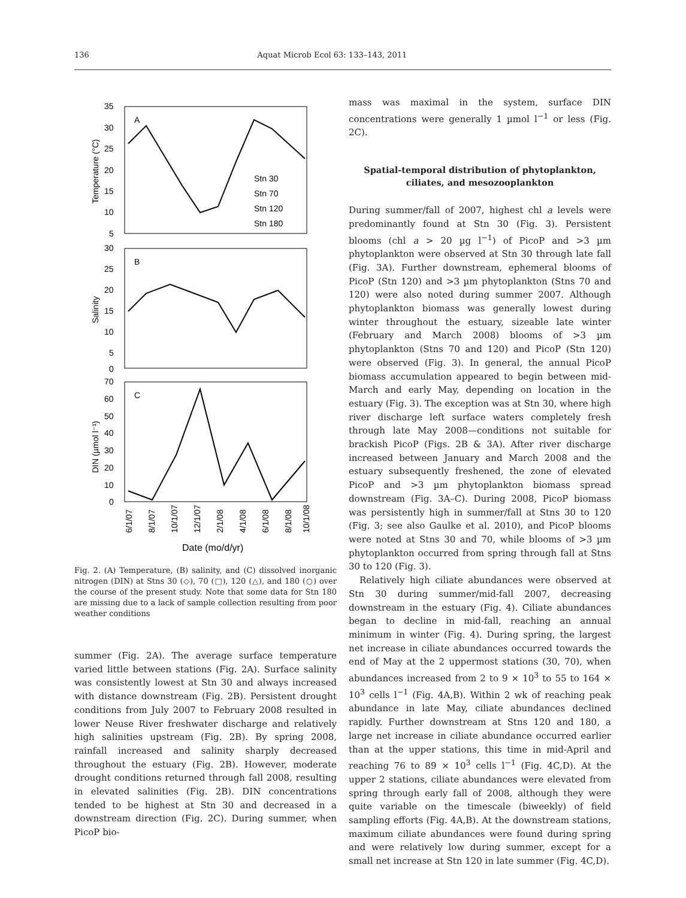136 Aquat Microb Ecol 63: 133–143, 2011
A
B
C
35
30
25
20
15
10
5
30
25
20
15
10
5
0
70
60
50
40
30
20
10
0
Temperature (°C)
Salinity
DIN (µmol l⁻¹)
Stn 30
Stn 70
Stn 120
Stn 180
6/1/07
8/1/07
10/1/07
12/1/07
2/1/08
4/1/08
6/1/08
8/1/08
10/1/08
Date (mo/d/yr)
Fig. 2. (A) Temperature, (B) salinity, and (C) dissolved inorganic nitrogen (DIN) at Stns 30 (◇), 70 (□), 120 (△), and 180 (○) over the course of the present study. Note that some data for Stn 180 are missing due to a lack of sample collection resulting from poor weather conditions
summer (Fig. 2A). The average surface temperature varied little between stations (Fig. 2A). Surface salinity was consistently lowest at Stn 30 and always increased with distance downstream (Fig. 2B). Persistent drought conditions from July 2007 to February 2008 resulted in lower Neuse River freshwater discharge and relatively high salinities upstream (Fig. 2B). By spring 2008, rainfall increased and salinity sharply decreased throughout the estuary (Fig. 2B). However, moderate drought conditions returned through fall 2008, resulting in elevated salinities (Fig. 2B). DIN concentrations tended to be highest at Stn 30 and decreased in a downstream direction (Fig. 2C). During summer, when PicoP bio-
mass was maximal in the system, surface DIN concentrations were generally 1 µmol l<sup>−1</sup> or less (Fig. 2C).
Spatial-temporal distribution of phytoplankton, ciliates, and mesozooplankton
During summer/fall of 2007, highest chl a levels were predominantly found at Stn 30 (Fig. 3). Persistent blooms (chl a > 20 µg l<sup>−1</sup>) of PicoP and >3 µm phytoplankton were observed at Stn 30 through late fall (Fig. 3A). Further downstream, ephemeral blooms of PicoP (Stn 120) and >3 µm phytoplankton (Stns 70 and 120) were also noted during summer 2007. Although phytoplankton biomass was generally lowest during winter throughout the estuary, sizeable late winter (February and March 2008) blooms of >3 µm phytoplankton (Stns 70 and 120) and PicoP (Stn 120) were observed (Fig. 3). In general, the annual PicoP biomass accumulation appeared to begin between mid-March and early May, depending on location in the estuary (Fig. 3). The exception was at Stn 30, where high river discharge left surface waters completely fresh through late May 2008—conditions not suitable for brackish PicoP (Figs. 2B & 3A). After river discharge increased between January and March 2008 and the estuary subsequently freshened, the zone of elevated PicoP and >3 µm phytoplankton biomass spread downstream (Fig. 3A–C). During 2008, PicoP biomass was persistently high in summer/fall at Stns 30 to 120 (Fig. 3; see also Gaulke et al. 2010), and PicoP blooms were noted at Stns 30 and 70, while blooms of >3 µm phytoplankton occurred from spring through fall at Stns 30 to 120 (Fig. 3).
Relatively high ciliate abundances were observed at Stn 30 during summer/mid-fall 2007, decreasing downstream in the estuary (Fig. 4). Ciliate abundances began to decline in mid-fall, reaching an annual minimum in winter (Fig. 4). During spring, the largest net increase in ciliate abundances occurred towards the end of May at the 2 uppermost stations (30, 70), when abundances increased from 2 to 9 × 10<sup>3</sup> to 55 to 164 × 10<sup>3</sup> cells l<sup>−1</sup> (Fig. 4A,B). Within 2 wk of reaching peak abundance in late May, ciliate abundances declined rapidly. Further downstream at Stns 120 and 180, a large net increase in ciliate abundance occurred earlier than at the upper stations, this time in mid-April and reaching 76 to 89 × 10<sup>3</sup> cells l<sup>−1</sup> (Fig. 4C,D). At the upper 2 stations, ciliate abundances were elevated from spring through early fall of 2008, although they were quite variable on the timescale (biweekly) of field sampling efforts (Fig. 4A,B). At the downstream stations, maximum ciliate abundances were found during spring and were relatively low during summer, except for a small net increase at Stn 120 in late summer (Fig. 4C,D).